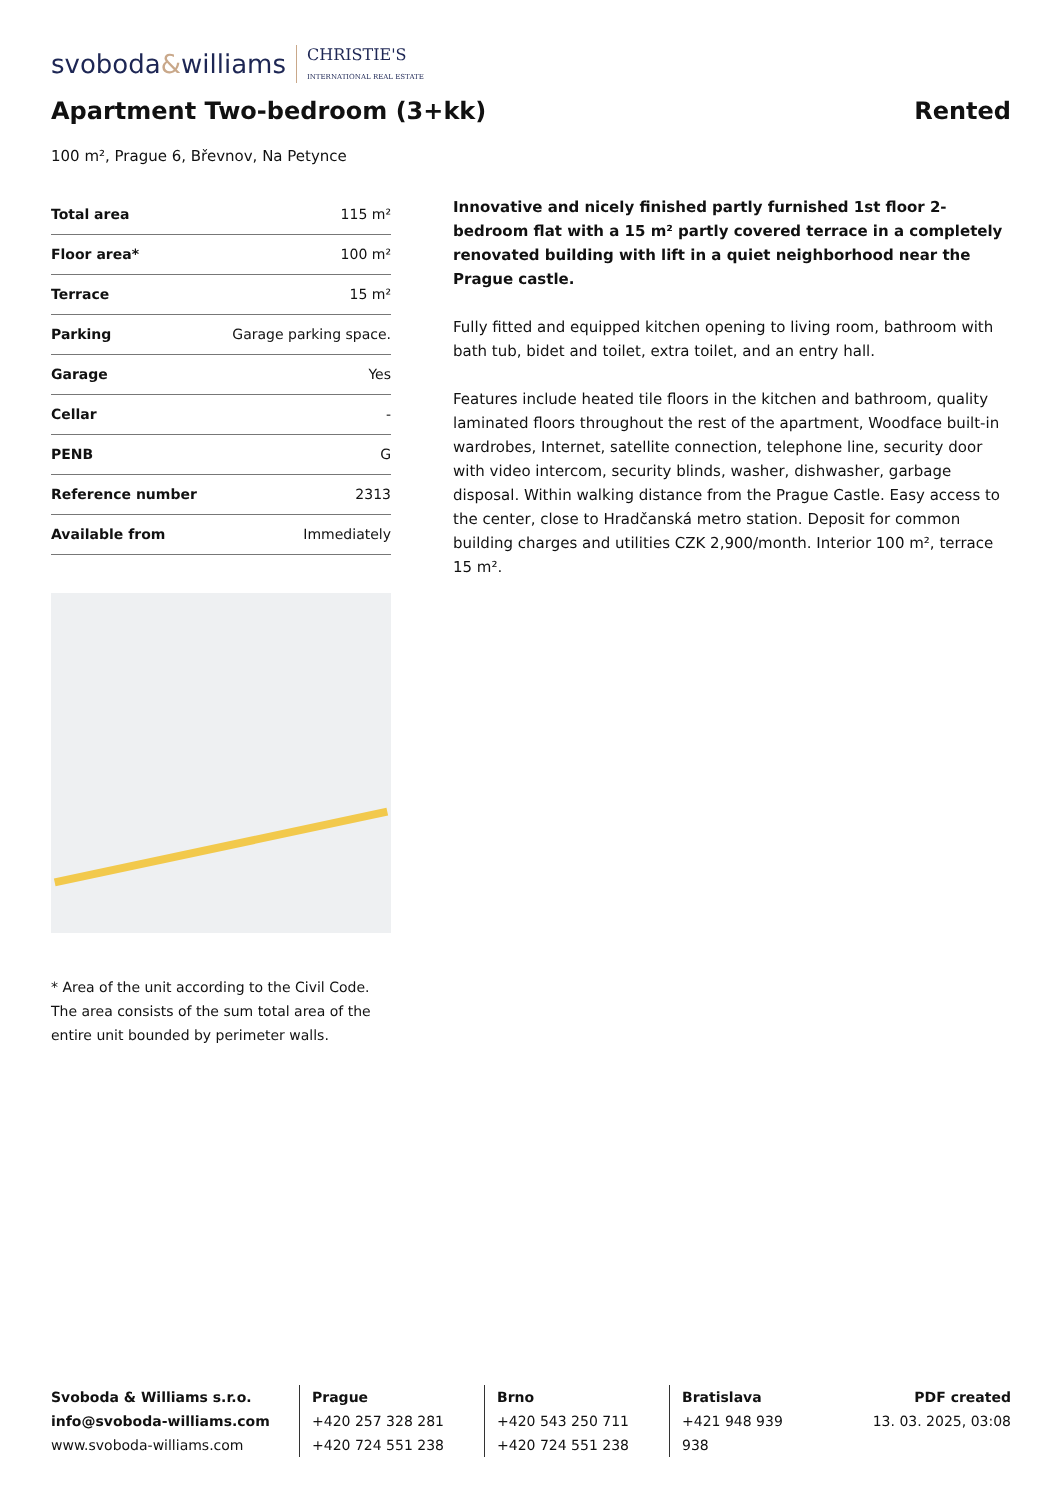svoboda&williams CHRISTIE'S
INTERNATIONAL REAL ESTATE
Apartment Two-bedroom (3+kk)
Rented
100 m², Prague 6, Břevnov, Na Petynce
| Total area | 115 m² |
| Floor area* | 100 m² |
| Terrace | 15 m² |
| Parking | Garage parking space. |
| Garage | Yes |
| Cellar | - |
| PENB | G |
| Reference number | 2313 |
| Available from | Immediately |
* Area of the unit according to the Civil Code. The area consists of the sum total area of the entire unit bounded by perimeter walls.
Innovative and nicely finished partly furnished 1st floor 2-bedroom flat with a 15 m² partly covered terrace in a completely renovated building with lift in a quiet neighborhood near the Prague castle.
Fully fitted and equipped kitchen opening to living room, bathroom with bath tub, bidet and toilet, extra toilet, and an entry hall.
Features include heated tile floors in the kitchen and bathroom, quality laminated floors throughout the rest of the apartment, Woodface built-in wardrobes, Internet, satellite connection, telephone line, security door with video intercom, security blinds, washer, dishwasher, garbage disposal. Within walking distance from the Prague Castle. Easy access to the center, close to Hradčanská metro station. Deposit for common building charges and utilities CZK 2,900/month. Interior 100 m², terrace 15 m².
Svoboda & Williams s.r.o.
info@svoboda-williams.com
www.svoboda-williams.com
Prague
+420 257 328 281
+420 724 551 238
Brno
+420 543 250 711
+420 724 551 238
Bratislava
+421 948 939 938
PDF created
13. 03. 2025, 03:08